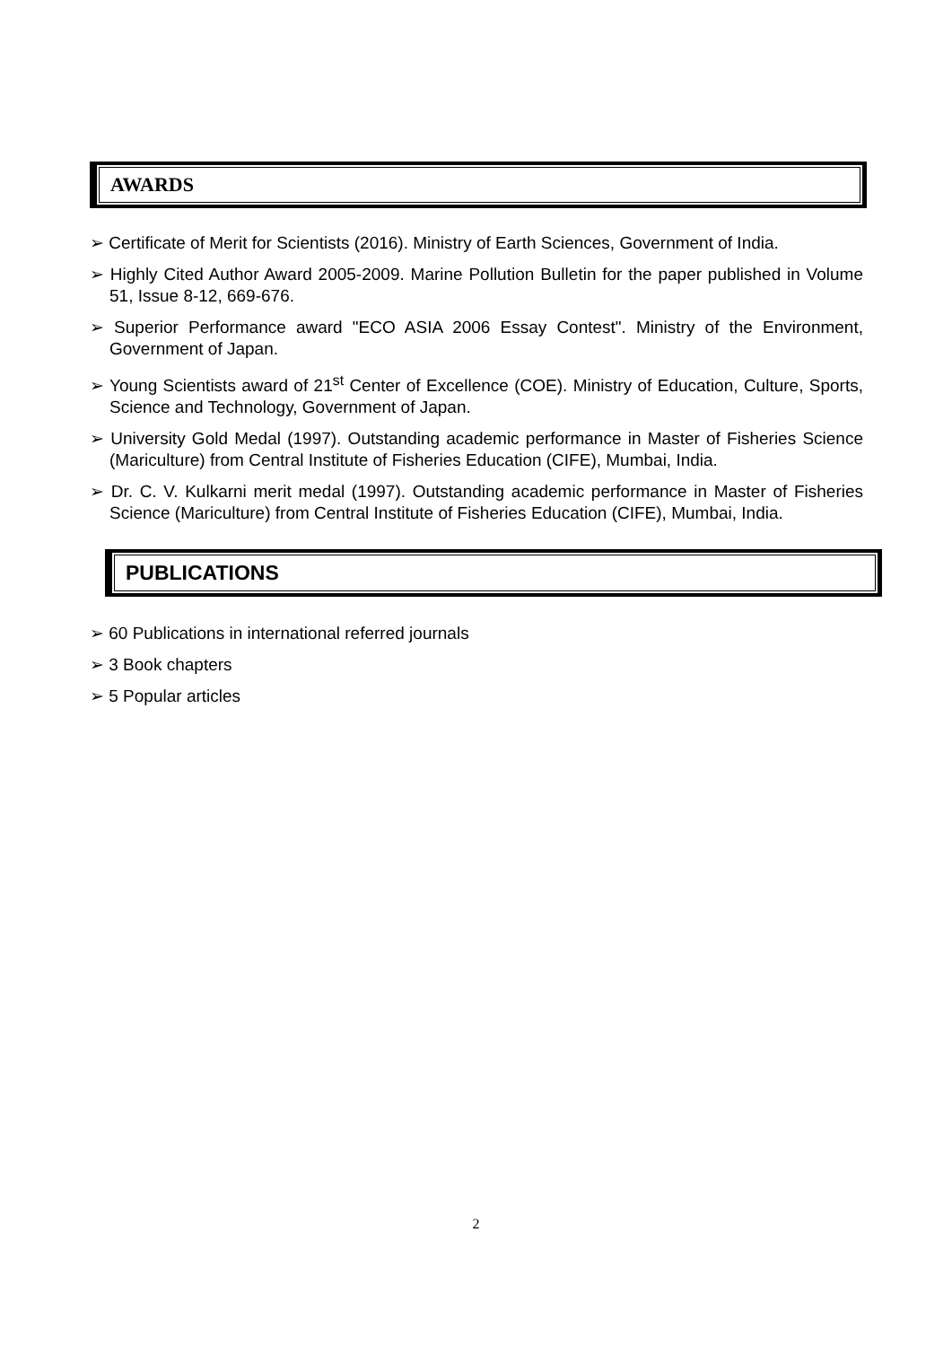AWARDS
➢ Certificate of Merit for Scientists (2016). Ministry of Earth Sciences, Government of India.
➢ Highly Cited Author Award 2005-2009. Marine Pollution Bulletin for the paper published in Volume 51, Issue 8-12, 669-676.
➢ Superior Performance award "ECO ASIA 2006 Essay Contest". Ministry of the Environment, Government of Japan.
➢ Young Scientists award of 21<sup>st</sup> Center of Excellence (COE). Ministry of Education, Culture, Sports, Science and Technology, Government of Japan.
➢ University Gold Medal (1997). Outstanding academic performance in Master of Fisheries Science (Mariculture) from Central Institute of Fisheries Education (CIFE), Mumbai, India.
➢ Dr. C. V. Kulkarni merit medal (1997). Outstanding academic performance in Master of Fisheries Science (Mariculture) from Central Institute of Fisheries Education (CIFE), Mumbai, India.
PUBLICATIONS
➢ 60 Publications in international referred journals
➢ 3 Book chapters
➢ 5 Popular articles
2